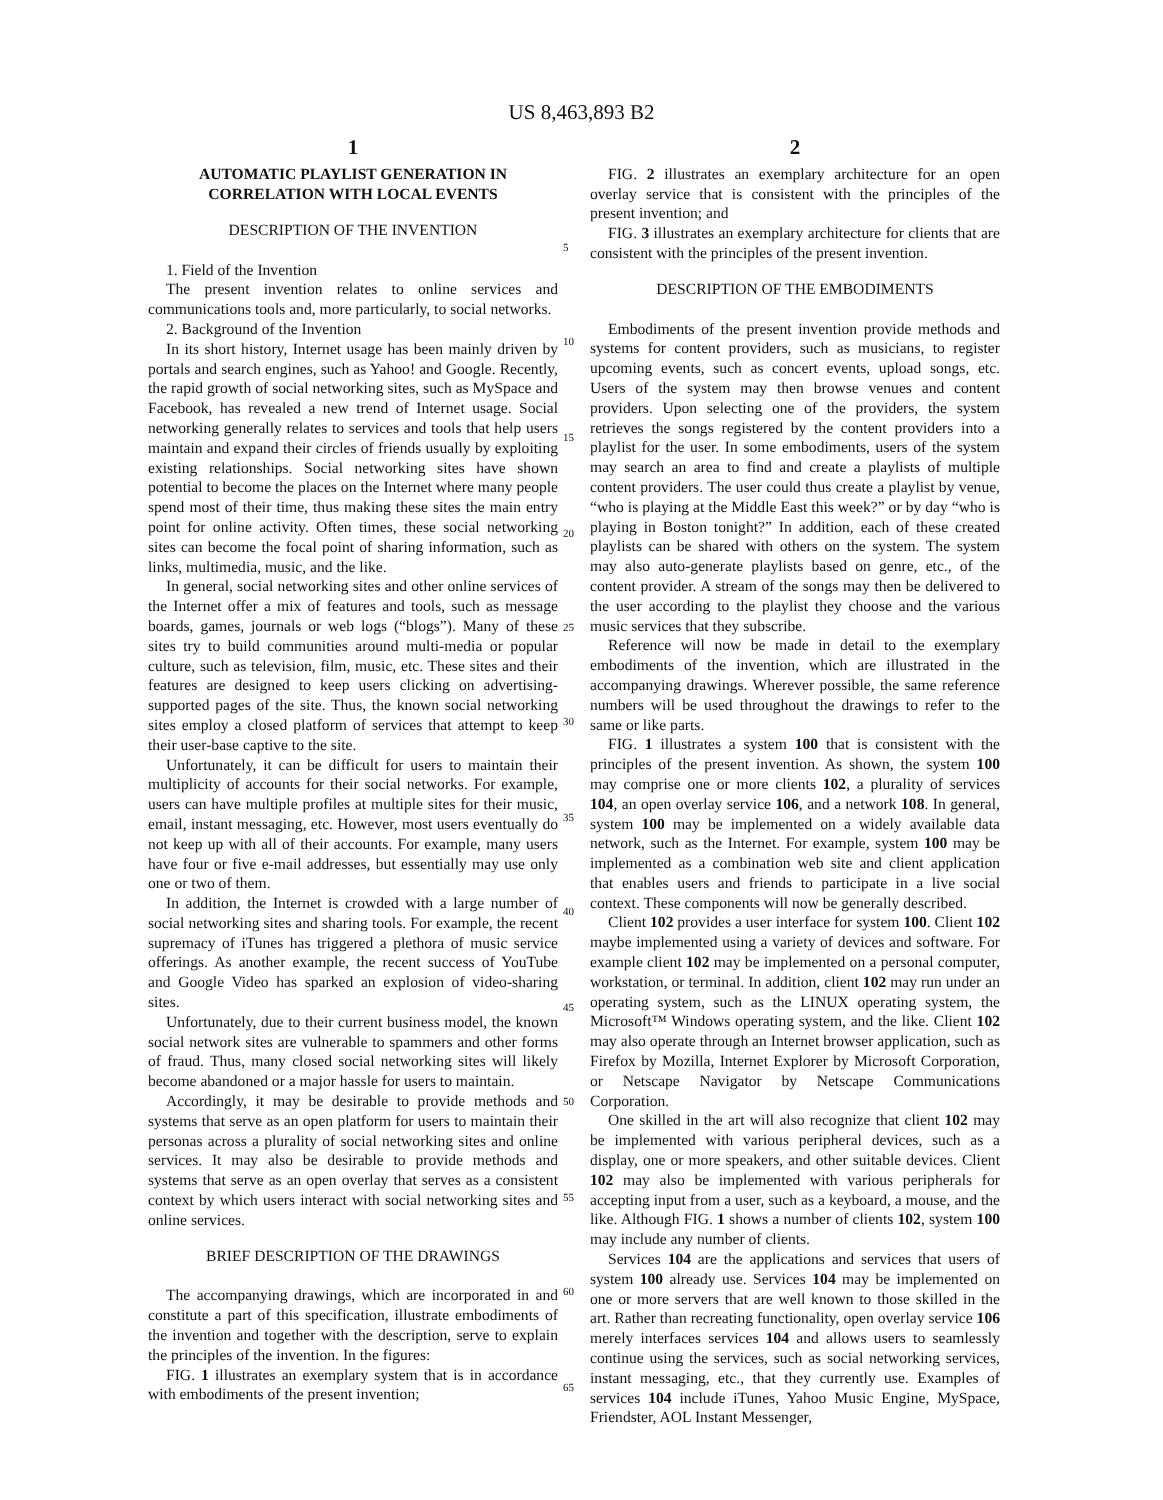US 8,463,893 B2
1
AUTOMATIC PLAYLIST GENERATION IN CORRELATION WITH LOCAL EVENTS
DESCRIPTION OF THE INVENTION
1. Field of the Invention
The present invention relates to online services and communications tools and, more particularly, to social networks.
2. Background of the Invention
In its short history, Internet usage has been mainly driven by portals and search engines, such as Yahoo! and Google. Recently, the rapid growth of social networking sites, such as MySpace and Facebook, has revealed a new trend of Internet usage. Social networking generally relates to services and tools that help users maintain and expand their circles of friends usually by exploiting existing relationships. Social networking sites have shown potential to become the places on the Internet where many people spend most of their time, thus making these sites the main entry point for online activity. Often times, these social networking sites can become the focal point of sharing information, such as links, multimedia, music, and the like.
In general, social networking sites and other online services of the Internet offer a mix of features and tools, such as message boards, games, journals or web logs (“blogs”). Many of these sites try to build communities around multi-media or popular culture, such as television, film, music, etc. These sites and their features are designed to keep users clicking on advertising-supported pages of the site. Thus, the known social networking sites employ a closed platform of services that attempt to keep their user-base captive to the site.
Unfortunately, it can be difficult for users to maintain their multiplicity of accounts for their social networks. For example, users can have multiple profiles at multiple sites for their music, email, instant messaging, etc. However, most users eventually do not keep up with all of their accounts. For example, many users have four or five e-mail addresses, but essentially may use only one or two of them.
In addition, the Internet is crowded with a large number of social networking sites and sharing tools. For example, the recent supremacy of iTunes has triggered a plethora of music service offerings. As another example, the recent success of YouTube and Google Video has sparked an explosion of video-sharing sites.
Unfortunately, due to their current business model, the known social network sites are vulnerable to spammers and other forms of fraud. Thus, many closed social networking sites will likely become abandoned or a major hassle for users to maintain.
Accordingly, it may be desirable to provide methods and systems that serve as an open platform for users to maintain their personas across a plurality of social networking sites and online services. It may also be desirable to provide methods and systems that serve as an open overlay that serves as a consistent context by which users interact with social networking sites and online services.
BRIEF DESCRIPTION OF THE DRAWINGS
The accompanying drawings, which are incorporated in and constitute a part of this specification, illustrate embodiments of the invention and together with the description, serve to explain the principles of the invention. In the figures:
FIG. 1 illustrates an exemplary system that is in accordance with embodiments of the present invention;
2
FIG. 2 illustrates an exemplary architecture for an open overlay service that is consistent with the principles of the present invention; and
FIG. 3 illustrates an exemplary architecture for clients that are consistent with the principles of the present invention.
DESCRIPTION OF THE EMBODIMENTS
Embodiments of the present invention provide methods and systems for content providers, such as musicians, to register upcoming events, such as concert events, upload songs, etc. Users of the system may then browse venues and content providers. Upon selecting one of the providers, the system retrieves the songs registered by the content providers into a playlist for the user. In some embodiments, users of the system may search an area to find and create a playlists of multiple content providers. The user could thus create a playlist by venue, “who is playing at the Middle East this week?” or by day “who is playing in Boston tonight?” In addition, each of these created playlists can be shared with others on the system. The system may also auto-generate playlists based on genre, etc., of the content provider. A stream of the songs may then be delivered to the user according to the playlist they choose and the various music services that they subscribe.
Reference will now be made in detail to the exemplary embodiments of the invention, which are illustrated in the accompanying drawings. Wherever possible, the same reference numbers will be used throughout the drawings to refer to the same or like parts.
FIG. 1 illustrates a system 100 that is consistent with the principles of the present invention. As shown, the system 100 may comprise one or more clients 102, a plurality of services 104, an open overlay service 106, and a network 108. In general, system 100 may be implemented on a widely available data network, such as the Internet. For example, system 100 may be implemented as a combination web site and client application that enables users and friends to participate in a live social context. These components will now be generally described.
Client 102 provides a user interface for system 100. Client 102 maybe implemented using a variety of devices and software. For example client 102 may be implemented on a personal computer, workstation, or terminal. In addition, client 102 may run under an operating system, such as the LINUX operating system, the Microsoft™ Windows operating system, and the like. Client 102 may also operate through an Internet browser application, such as Firefox by Mozilla, Internet Explorer by Microsoft Corporation, or Netscape Navigator by Netscape Communications Corporation.
One skilled in the art will also recognize that client 102 may be implemented with various peripheral devices, such as a display, one or more speakers, and other suitable devices. Client 102 may also be implemented with various peripherals for accepting input from a user, such as a keyboard, a mouse, and the like. Although FIG. 1 shows a number of clients 102, system 100 may include any number of clients.
Services 104 are the applications and services that users of system 100 already use. Services 104 may be implemented on one or more servers that are well known to those skilled in the art. Rather than recreating functionality, open overlay service 106 merely interfaces services 104 and allows users to seamlessly continue using the services, such as social networking services, instant messaging, etc., that they currently use. Examples of services 104 include iTunes, Yahoo Music Engine, MySpace, Friendster, AOL Instant Messenger,
5
10
15
20
25
30
35
40
45
50
55
60
65